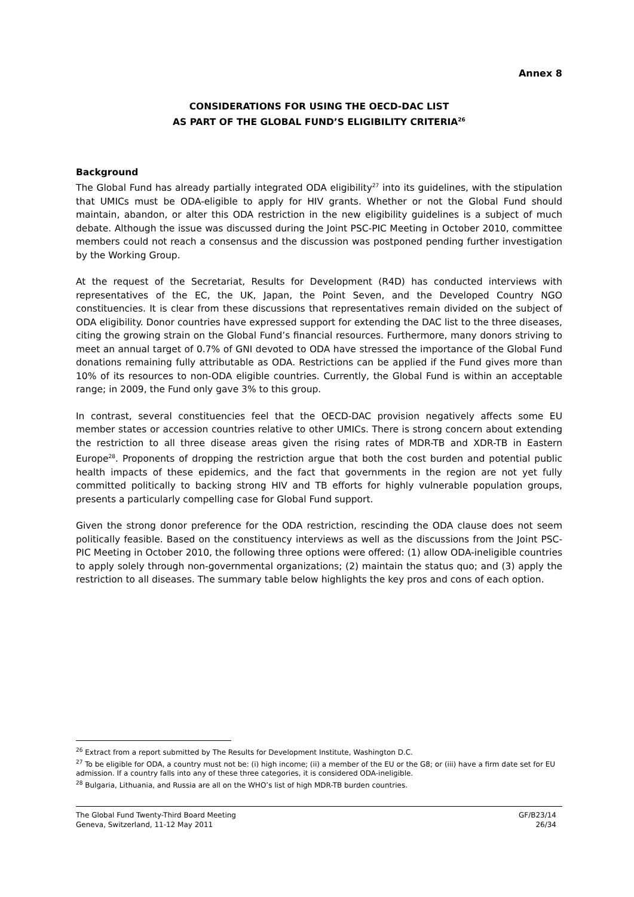Annex 8
CONSIDERATIONS FOR USING THE OECD-DAC LIST
AS PART OF THE GLOBAL FUND’S ELIGIBILITY CRITERIA<sup>26</sup>
Background
The Global Fund has already partially integrated ODA eligibility<sup>27</sup> into its guidelines, with the stipulation that UMICs must be ODA-eligible to apply for HIV grants. Whether or not the Global Fund should maintain, abandon, or alter this ODA restriction in the new eligibility guidelines is a subject of much debate. Although the issue was discussed during the Joint PSC-PIC Meeting in October 2010, committee members could not reach a consensus and the discussion was postponed pending further investigation by the Working Group.
At the request of the Secretariat, Results for Development (R4D) has conducted interviews with representatives of the EC, the UK, Japan, the Point Seven, and the Developed Country NGO constituencies. It is clear from these discussions that representatives remain divided on the subject of ODA eligibility. Donor countries have expressed support for extending the DAC list to the three diseases, citing the growing strain on the Global Fund’s financial resources. Furthermore, many donors striving to meet an annual target of 0.7% of GNI devoted to ODA have stressed the importance of the Global Fund donations remaining fully attributable as ODA. Restrictions can be applied if the Fund gives more than 10% of its resources to non-ODA eligible countries. Currently, the Global Fund is within an acceptable range; in 2009, the Fund only gave 3% to this group.
In contrast, several constituencies feel that the OECD-DAC provision negatively affects some EU member states or accession countries relative to other UMICs. There is strong concern about extending the restriction to all three disease areas given the rising rates of MDR-TB and XDR-TB in Eastern Europe<sup>28</sup>. Proponents of dropping the restriction argue that both the cost burden and potential public health impacts of these epidemics, and the fact that governments in the region are not yet fully committed politically to backing strong HIV and TB efforts for highly vulnerable population groups, presents a particularly compelling case for Global Fund support.
Given the strong donor preference for the ODA restriction, rescinding the ODA clause does not seem politically feasible. Based on the constituency interviews as well as the discussions from the Joint PSC-PIC Meeting in October 2010, the following three options were offered: (1) allow ODA-ineligible countries to apply solely through non-governmental organizations; (2) maintain the status quo; and (3) apply the restriction to all diseases. The summary table below highlights the key pros and cons of each option.
<sup>26</sup> Extract from a report submitted by The Results for Development Institute, Washington D.C.
<sup>27</sup> To be eligible for ODA, a country must not be: (i) high income; (ii) a member of the EU or the G8; or (iii) have a firm date set for EU admission. If a country falls into any of these three categories, it is considered ODA-ineligible.
<sup>28</sup> Bulgaria, Lithuania, and Russia are all on the WHO’s list of high MDR-TB burden countries.
The Global Fund Twenty-Third Board Meeting
Geneva, Switzerland, 11-12 May 2011
GF/B23/14
26/34